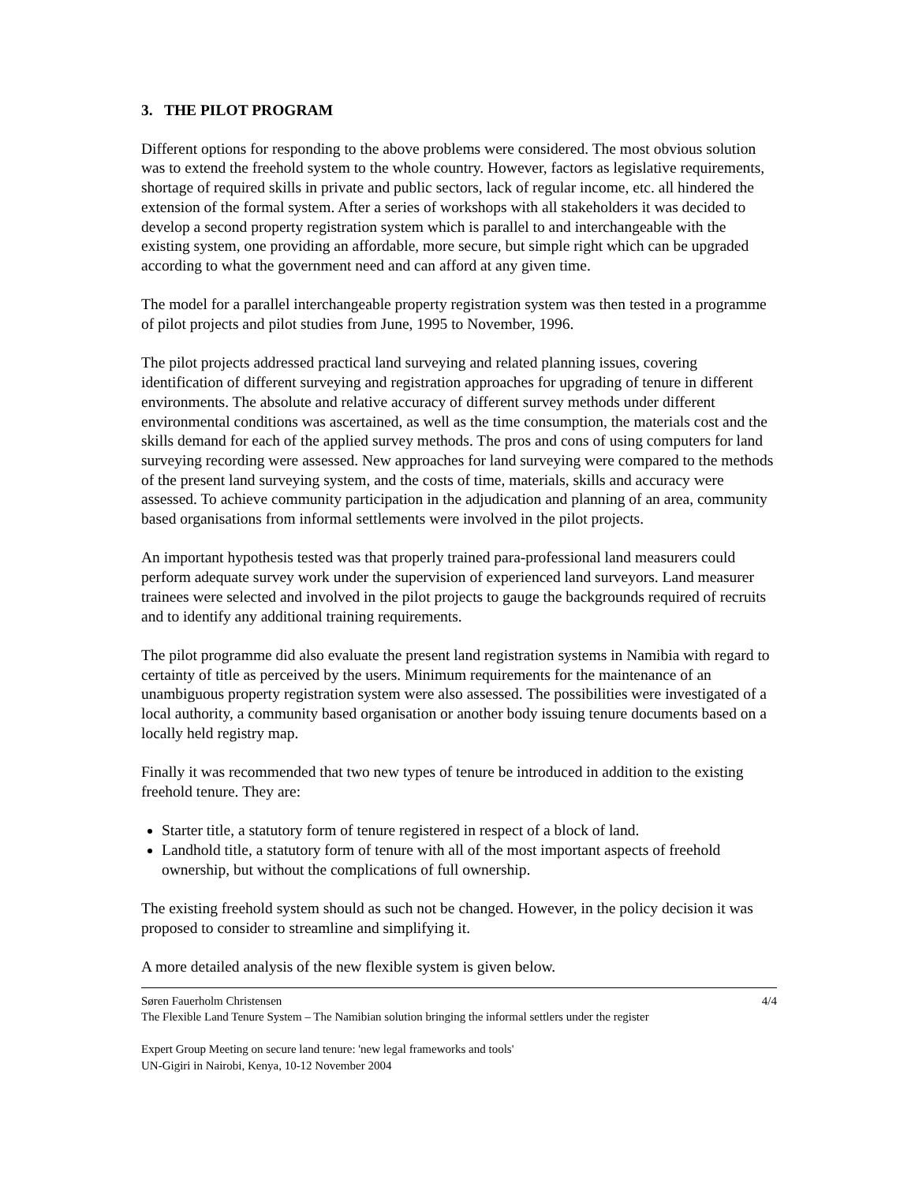3. THE PILOT PROGRAM
Different options for responding to the above problems were considered. The most obvious solution was to extend the freehold system to the whole country. However, factors as legislative requirements, shortage of required skills in private and public sectors, lack of regular income, etc. all hindered the extension of the formal system. After a series of workshops with all stakeholders it was decided to develop a second property registration system which is parallel to and interchangeable with the existing system, one providing an affordable, more secure, but simple right which can be upgraded according to what the government need and can afford at any given time.
The model for a parallel interchangeable property registration system was then tested in a programme of pilot projects and pilot studies from June, 1995 to November, 1996.
The pilot projects addressed practical land surveying and related planning issues, covering identification of different surveying and registration approaches for upgrading of tenure in different environments. The absolute and relative accuracy of different survey methods under different environmental conditions was ascertained, as well as the time consumption, the materials cost and the skills demand for each of the applied survey methods. The pros and cons of using computers for land surveying recording were assessed. New approaches for land surveying were compared to the methods of the present land surveying system, and the costs of time, materials, skills and accuracy were assessed. To achieve community participation in the adjudication and planning of an area, community based organisations from informal settlements were involved in the pilot projects.
An important hypothesis tested was that properly trained para-professional land measurers could perform adequate survey work under the supervision of experienced land surveyors. Land measurer trainees were selected and involved in the pilot projects to gauge the backgrounds required of recruits and to identify any additional training requirements.
The pilot programme did also evaluate the present land registration systems in Namibia with regard to certainty of title as perceived by the users. Minimum requirements for the maintenance of an unambiguous property registration system were also assessed. The possibilities were investigated of a local authority, a community based organisation or another body issuing tenure documents based on a locally held registry map.
Finally it was recommended that two new types of tenure be introduced in addition to the existing freehold tenure. They are:
Starter title, a statutory form of tenure registered in respect of a block of land.
Landhold title, a statutory form of tenure with all of the most important aspects of freehold ownership, but without the complications of full ownership.
The existing freehold system should as such not be changed. However, in the policy decision it was proposed to consider to streamline and simplifying it.
A more detailed analysis of the new flexible system is given below.
Søren Fauerholm Christensen 4/4
The Flexible Land Tenure System – The Namibian solution bringing the informal settlers under the register
Expert Group Meeting on secure land tenure: 'new legal frameworks and tools'
UN-Gigiri in Nairobi, Kenya, 10-12 November 2004